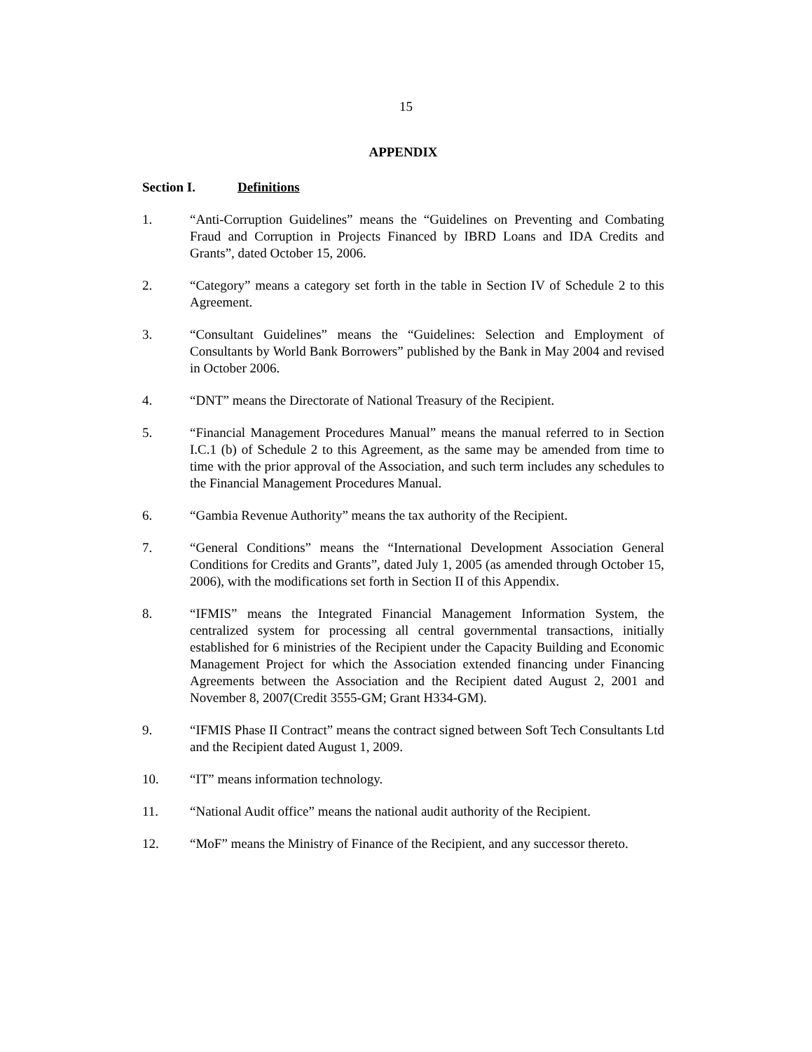15
APPENDIX
Section I. Definitions
1. “Anti-Corruption Guidelines” means the “Guidelines on Preventing and Combating Fraud and Corruption in Projects Financed by IBRD Loans and IDA Credits and Grants”, dated October 15, 2006.
2. “Category” means a category set forth in the table in Section IV of Schedule 2 to this Agreement.
3. “Consultant Guidelines” means the “Guidelines: Selection and Employment of Consultants by World Bank Borrowers” published by the Bank in May 2004 and revised in October 2006.
4. “DNT” means the Directorate of National Treasury of the Recipient.
5. “Financial Management Procedures Manual” means the manual referred to in Section I.C.1 (b) of Schedule 2 to this Agreement, as the same may be amended from time to time with the prior approval of the Association, and such term includes any schedules to the Financial Management Procedures Manual.
6. “Gambia Revenue Authority” means the tax authority of the Recipient.
7. “General Conditions” means the “International Development Association General Conditions for Credits and Grants”, dated July 1, 2005 (as amended through October 15, 2006), with the modifications set forth in Section II of this Appendix.
8. “IFMIS” means the Integrated Financial Management Information System, the centralized system for processing all central governmental transactions, initially established for 6 ministries of the Recipient under the Capacity Building and Economic Management Project for which the Association extended financing under Financing Agreements between the Association and the Recipient dated August 2, 2001 and November 8, 2007(Credit 3555-GM; Grant H334-GM).
9. “IFMIS Phase II Contract” means the contract signed between Soft Tech Consultants Ltd and the Recipient dated August 1, 2009.
10. “IT” means information technology.
11. “National Audit office” means the national audit authority of the Recipient.
12. “MoF” means the Ministry of Finance of the Recipient, and any successor thereto.